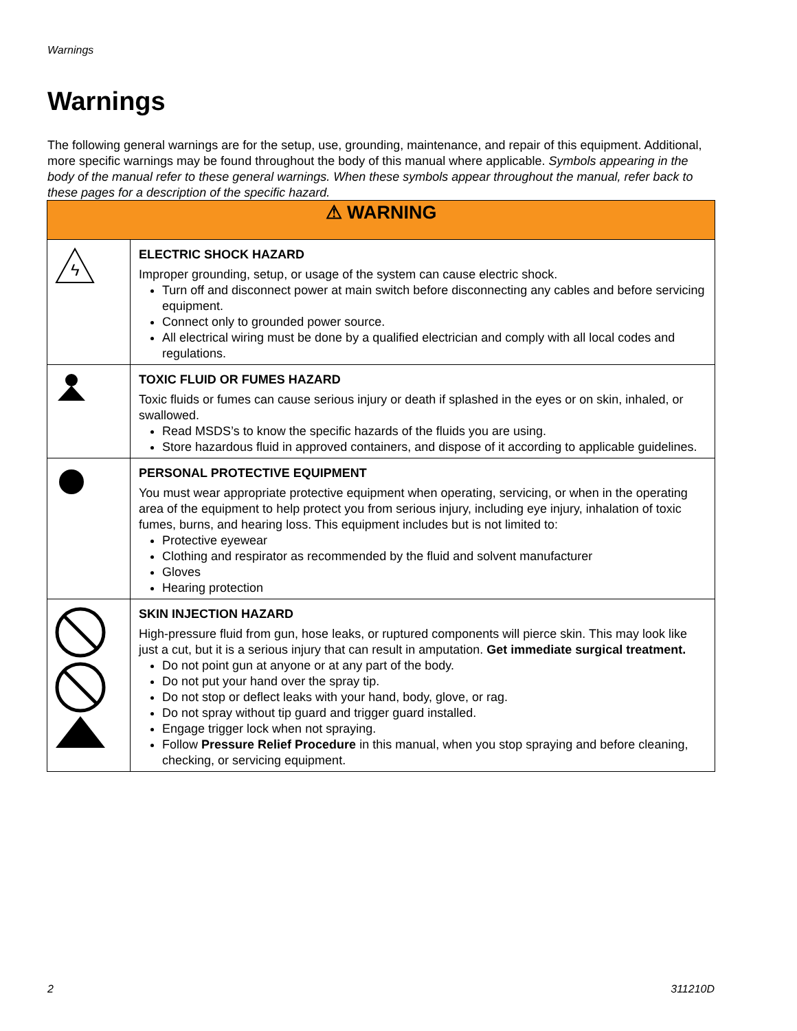Warnings
Warnings
The following general warnings are for the setup, use, grounding, maintenance, and repair of this equipment. Additional, more specific warnings may be found throughout the body of this manual where applicable. Symbols appearing in the body of the manual refer to these general warnings. When these symbols appear throughout the manual, refer back to these pages for a description of the specific hazard.
| ⚠ WARNING | |
| --- | --- |
| ϟ | ELECTRIC SHOCK HAZARD Improper grounding, setup, or usage of the system can cause electric shock. Turn off and disconnect power at main switch before disconnecting any cables and before servicing equipment. Connect only to grounded power source. All electrical wiring must be done by a qualified electrician and comply with all local codes and regulations. |
| | TOXIC FLUID OR FUMES HAZARD Toxic fluids or fumes can cause serious injury or death if splashed in the eyes or on skin, inhaled, or swallowed. Read MSDS’s to know the specific hazards of the fluids you are using. Store hazardous fluid in approved containers, and dispose of it according to applicable guidelines. |
| | PERSONAL PROTECTIVE EQUIPMENT You must wear appropriate protective equipment when operating, servicing, or when in the operating area of the equipment to help protect you from serious injury, including eye injury, inhalation of toxic fumes, burns, and hearing loss. This equipment includes but is not limited to: Protective eyewear Clothing and respirator as recommended by the fluid and solvent manufacturer Gloves Hearing protection |
| | SKIN INJECTION HAZARD High-pressure fluid from gun, hose leaks, or ruptured components will pierce skin. This may look like just a cut, but it is a serious injury that can result in amputation. Get immediate surgical treatment. Do not point gun at anyone or at any part of the body. Do not put your hand over the spray tip. Do not stop or deflect leaks with your hand, body, glove, or rag. Do not spray without tip guard and trigger guard installed. Engage trigger lock when not spraying. Follow Pressure Relief Procedure in this manual, when you stop spraying and before cleaning, checking, or servicing equipment. |
2 311210D